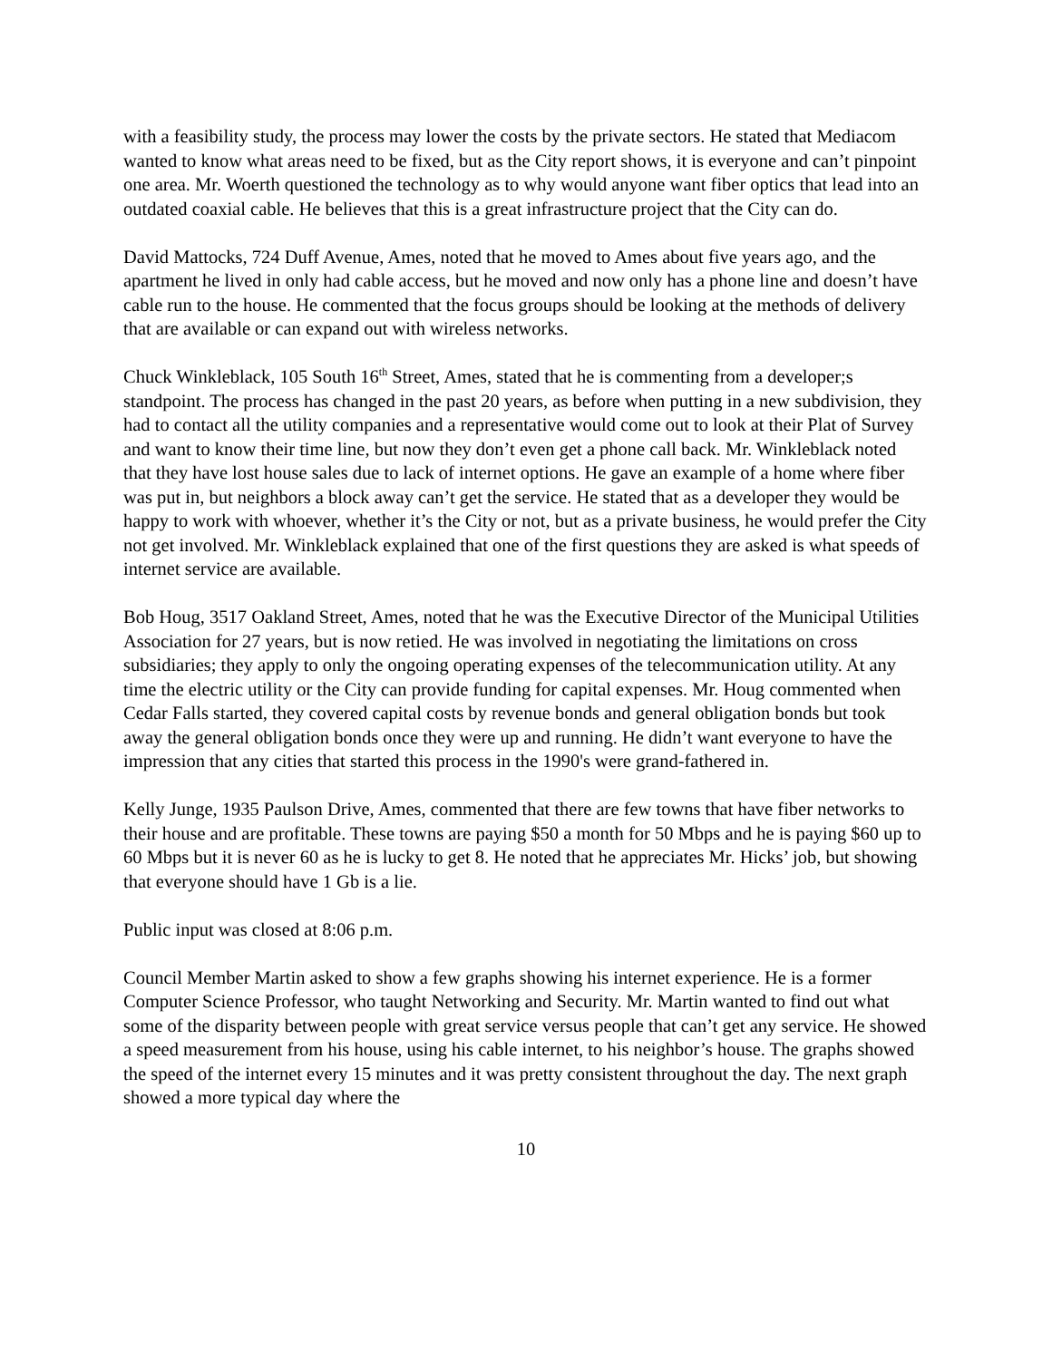with a feasibility study, the process may lower the costs by the private sectors. He stated that Mediacom wanted to know what areas need to be fixed, but as the City report shows, it is everyone and can’t pinpoint one area. Mr. Woerth questioned the technology as to why would anyone want fiber optics that lead into an outdated coaxial cable. He believes that this is a great infrastructure project that the City can do.
David Mattocks, 724 Duff Avenue, Ames, noted that he moved to Ames about five years ago, and the apartment he lived in only had cable access, but he moved and now only has a phone line and doesn’t have cable run to the house. He commented that the focus groups should be looking at the methods of delivery that are available or can expand out with wireless networks.
Chuck Winkleblack, 105 South 16<sup>th</sup> Street, Ames, stated that he is commenting from a developer;s standpoint. The process has changed in the past 20 years, as before when putting in a new subdivision, they had to contact all the utility companies and a representative would come out to look at their Plat of Survey and want to know their time line, but now they don’t even get a phone call back. Mr. Winkleblack noted that they have lost house sales due to lack of internet options. He gave an example of a home where fiber was put in, but neighbors a block away can’t get the service. He stated that as a developer they would be happy to work with whoever, whether it’s the City or not, but as a private business, he would prefer the City not get involved. Mr. Winkleblack explained that one of the first questions they are asked is what speeds of internet service are available.
Bob Houg, 3517 Oakland Street, Ames, noted that he was the Executive Director of the Municipal Utilities Association for 27 years, but is now retied. He was involved in negotiating the limitations on cross subsidiaries; they apply to only the ongoing operating expenses of the telecommunication utility. At any time the electric utility or the City can provide funding for capital expenses. Mr. Houg commented when Cedar Falls started, they covered capital costs by revenue bonds and general obligation bonds but took away the general obligation bonds once they were up and running. He didn’t want everyone to have the impression that any cities that started this process in the 1990's were grand-fathered in.
Kelly Junge, 1935 Paulson Drive, Ames, commented that there are few towns that have fiber networks to their house and are profitable. These towns are paying $50 a month for 50 Mbps and he is paying $60 up to 60 Mbps but it is never 60 as he is lucky to get 8. He noted that he appreciates Mr. Hicks’ job, but showing that everyone should have 1 Gb is a lie.
Public input was closed at 8:06 p.m.
Council Member Martin asked to show a few graphs showing his internet experience. He is a former Computer Science Professor, who taught Networking and Security. Mr. Martin wanted to find out what some of the disparity between people with great service versus people that can’t get any service. He showed a speed measurement from his house, using his cable internet, to his neighbor’s house. The graphs showed the speed of the internet every 15 minutes and it was pretty consistent throughout the day. The next graph showed a more typical day where the
10